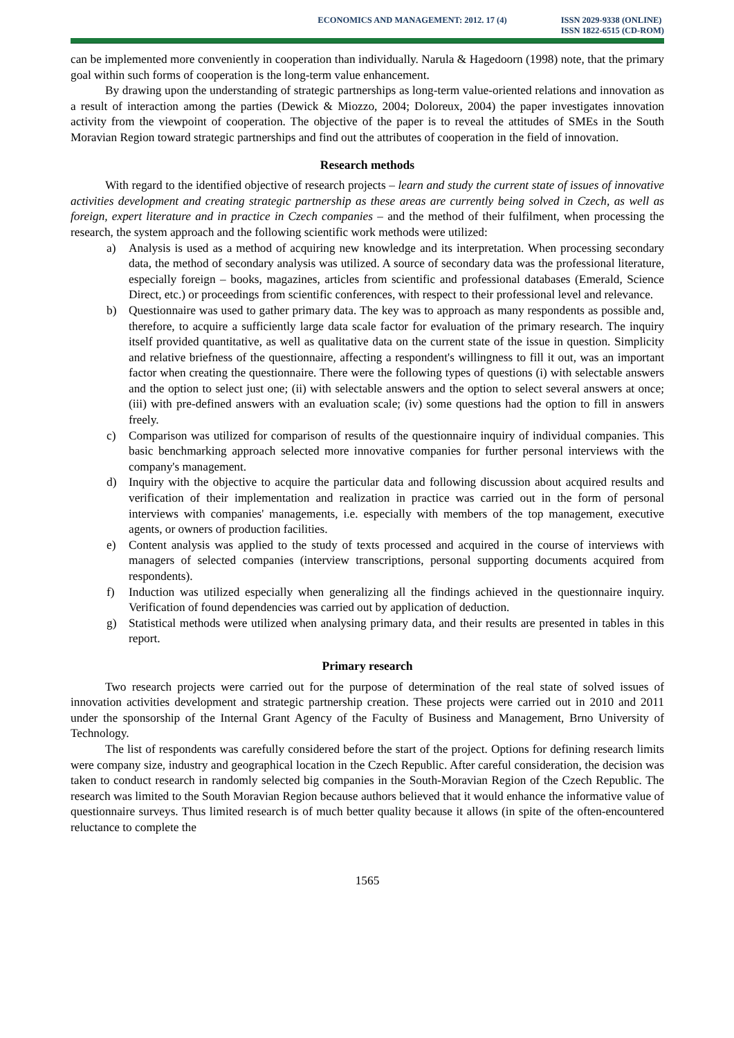ECONOMICS AND MANAGEMENT: 2012. 17 (4)
ISSN 2029-9338 (ONLINE)
ISSN 1822-6515 (CD-ROM)
can be implemented more conveniently in cooperation than individually. Narula & Hagedoorn (1998) note, that the primary goal within such forms of cooperation is the long-term value enhancement.
By drawing upon the understanding of strategic partnerships as long-term value-oriented relations and innovation as a result of interaction among the parties (Dewick & Miozzo, 2004; Doloreux, 2004) the paper investigates innovation activity from the viewpoint of cooperation. The objective of the paper is to reveal the attitudes of SMEs in the South Moravian Region toward strategic partnerships and find out the attributes of cooperation in the field of innovation.
Research methods
With regard to the identified objective of research projects – learn and study the current state of issues of innovative activities development and creating strategic partnership as these areas are currently being solved in Czech, as well as foreign, expert literature and in practice in Czech companies – and the method of their fulfilment, when processing the research, the system approach and the following scientific work methods were utilized:
a) Analysis is used as a method of acquiring new knowledge and its interpretation. When processing secondary data, the method of secondary analysis was utilized. A source of secondary data was the professional literature, especially foreign – books, magazines, articles from scientific and professional databases (Emerald, Science Direct, etc.) or proceedings from scientific conferences, with respect to their professional level and relevance.
b) Questionnaire was used to gather primary data. The key was to approach as many respondents as possible and, therefore, to acquire a sufficiently large data scale factor for evaluation of the primary research. The inquiry itself provided quantitative, as well as qualitative data on the current state of the issue in question. Simplicity and relative briefness of the questionnaire, affecting a respondent's willingness to fill it out, was an important factor when creating the questionnaire. There were the following types of questions (i) with selectable answers and the option to select just one; (ii) with selectable answers and the option to select several answers at once; (iii) with pre-defined answers with an evaluation scale; (iv) some questions had the option to fill in answers freely.
c) Comparison was utilized for comparison of results of the questionnaire inquiry of individual companies. This basic benchmarking approach selected more innovative companies for further personal interviews with the company's management.
d) Inquiry with the objective to acquire the particular data and following discussion about acquired results and verification of their implementation and realization in practice was carried out in the form of personal interviews with companies' managements, i.e. especially with members of the top management, executive agents, or owners of production facilities.
e) Content analysis was applied to the study of texts processed and acquired in the course of interviews with managers of selected companies (interview transcriptions, personal supporting documents acquired from respondents).
f) Induction was utilized especially when generalizing all the findings achieved in the questionnaire inquiry. Verification of found dependencies was carried out by application of deduction.
g) Statistical methods were utilized when analysing primary data, and their results are presented in tables in this report.
Primary research
Two research projects were carried out for the purpose of determination of the real state of solved issues of innovation activities development and strategic partnership creation. These projects were carried out in 2010 and 2011 under the sponsorship of the Internal Grant Agency of the Faculty of Business and Management, Brno University of Technology.
The list of respondents was carefully considered before the start of the project. Options for defining research limits were company size, industry and geographical location in the Czech Republic. After careful consideration, the decision was taken to conduct research in randomly selected big companies in the South-Moravian Region of the Czech Republic. The research was limited to the South Moravian Region because authors believed that it would enhance the informative value of questionnaire surveys. Thus limited research is of much better quality because it allows (in spite of the often-encountered reluctance to complete the
1565